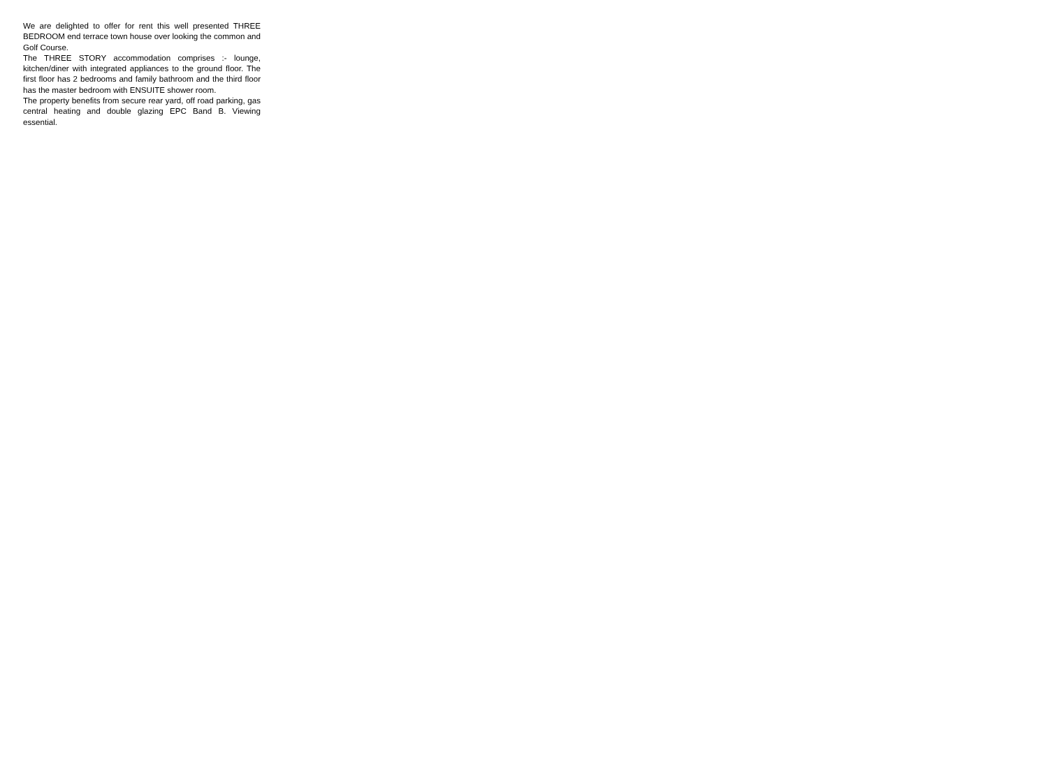We are delighted to offer for rent this well presented THREE BEDROOM end terrace town house over looking the common and Golf Course.
The THREE STORY accommodation comprises :- lounge, kitchen/diner with integrated appliances to the ground floor. The first floor has 2 bedrooms and family bathroom and the third floor has the master bedroom with ENSUITE shower room.
The property benefits from secure rear yard, off road parking, gas central heating and double glazing EPC Band B. Viewing essential.